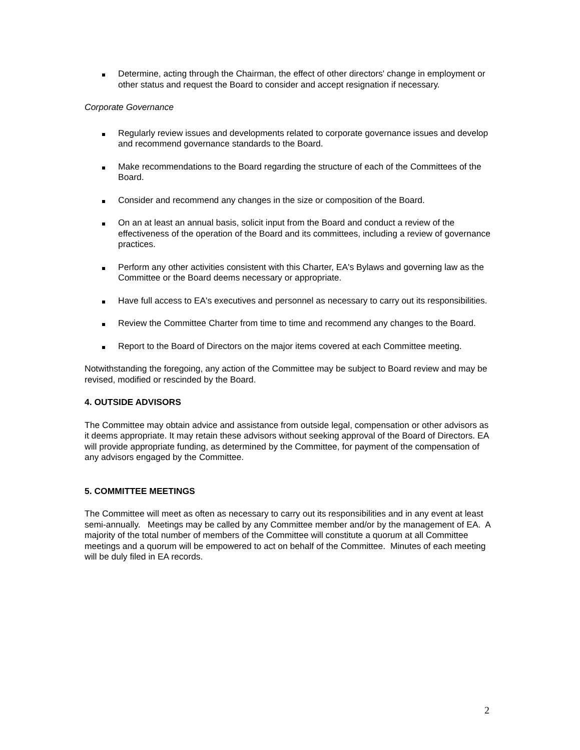Determine, acting through the Chairman, the effect of other directors' change in employment or other status and request the Board to consider and accept resignation if necessary.
Corporate Governance
Regularly review issues and developments related to corporate governance issues and develop and recommend governance standards to the Board.
Make recommendations to the Board regarding the structure of each of the Committees of the Board.
Consider and recommend any changes in the size or composition of the Board.
On an at least an annual basis, solicit input from the Board and conduct a review of the effectiveness of the operation of the Board and its committees, including a review of governance practices.
Perform any other activities consistent with this Charter, EA's Bylaws and governing law as the Committee or the Board deems necessary or appropriate.
Have full access to EA's executives and personnel as necessary to carry out its responsibilities.
Review the Committee Charter from time to time and recommend any changes to the Board.
Report to the Board of Directors on the major items covered at each Committee meeting.
Notwithstanding the foregoing, any action of the Committee may be subject to Board review and may be revised, modified or rescinded by the Board.
4. OUTSIDE ADVISORS
The Committee may obtain advice and assistance from outside legal, compensation or other advisors as it deems appropriate. It may retain these advisors without seeking approval of the Board of Directors. EA will provide appropriate funding, as determined by the Committee, for payment of the compensation of any advisors engaged by the Committee.
5. COMMITTEE MEETINGS
The Committee will meet as often as necessary to carry out its responsibilities and in any event at least semi-annually. Meetings may be called by any Committee member and/or by the management of EA. A majority of the total number of members of the Committee will constitute a quorum at all Committee meetings and a quorum will be empowered to act on behalf of the Committee. Minutes of each meeting will be duly filed in EA records.
2